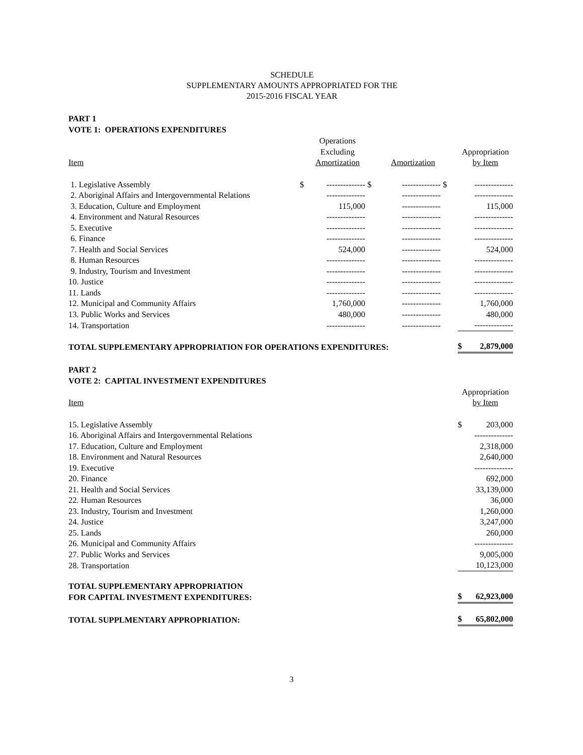SCHEDULE
SUPPLEMENTARY AMOUNTS APPROPRIATED FOR THE
2015-2016 FISCAL YEAR
PART 1
VOTE 1: OPERATIONS EXPENDITURES
| Item | | Operations Excluding Amortization | | Amortization | | Appropriation by Item |
| --- | --- | --- | --- | --- | --- | --- |
| 1. Legislative Assembly | $ | -------------- | $ | -------------- | $ | -------------- |
| 2. Aboriginal Affairs and Intergovernmental Relations | | -------------- | | -------------- | | -------------- |
| 3. Education, Culture and Employment | | 115,000 | | -------------- | | 115,000 |
| 4. Environment and Natural Resources | | -------------- | | -------------- | | -------------- |
| 5. Executive | | -------------- | | -------------- | | -------------- |
| 6. Finance | | -------------- | | -------------- | | -------------- |
| 7. Health and Social Services | | 524,000 | | -------------- | | 524,000 |
| 8. Human Resources | | -------------- | | -------------- | | -------------- |
| 9. Industry, Tourism and Investment | | -------------- | | -------------- | | -------------- |
| 10. Justice | | -------------- | | -------------- | | -------------- |
| 11. Lands | | -------------- | | -------------- | | -------------- |
| 12. Municipal and Community Affairs | | 1,760,000 | | -------------- | | 1,760,000 |
| 13. Public Works and Services | | 480,000 | | -------------- | | 480,000 |
| 14. Transportation | | -------------- | | -------------- | | -------------- |
| TOTAL SUPPLEMENTARY APPROPRIATION FOR OPERATIONS EXPENDITURES: | | | | | | $ 2,879,000 |
PART 2
VOTE 2: CAPITAL INVESTMENT EXPENDITURES
| Item | Appropriation by Item |
| --- | --- |
| 15. Legislative Assembly | $ 203,000 |
| 16. Aboriginal Affairs and Intergovernmental Relations | -------------- |
| 17. Education, Culture and Employment | 2,318,000 |
| 18. Environment and Natural Resources | 2,640,000 |
| 19. Executive | -------------- |
| 20. Finance | 692,000 |
| 21. Health and Social Services | 33,139,000 |
| 22. Human Resources | 36,000 |
| 23. Industry, Tourism and Investment | 1,260,000 |
| 24. Justice | 3,247,000 |
| 25. Lands | 260,000 |
| 26. Municipal and Community Affairs | -------------- |
| 27. Public Works and Services | 9,005,000 |
| 28. Transportation | 10,123,000 |
| TOTAL SUPPLEMENTARY APPROPRIATION FOR CAPITAL INVESTMENT EXPENDITURES: | $ 62,923,000 |
| TOTAL SUPPLMENTARY APPROPRIATION: | $ 65,802,000 |
3